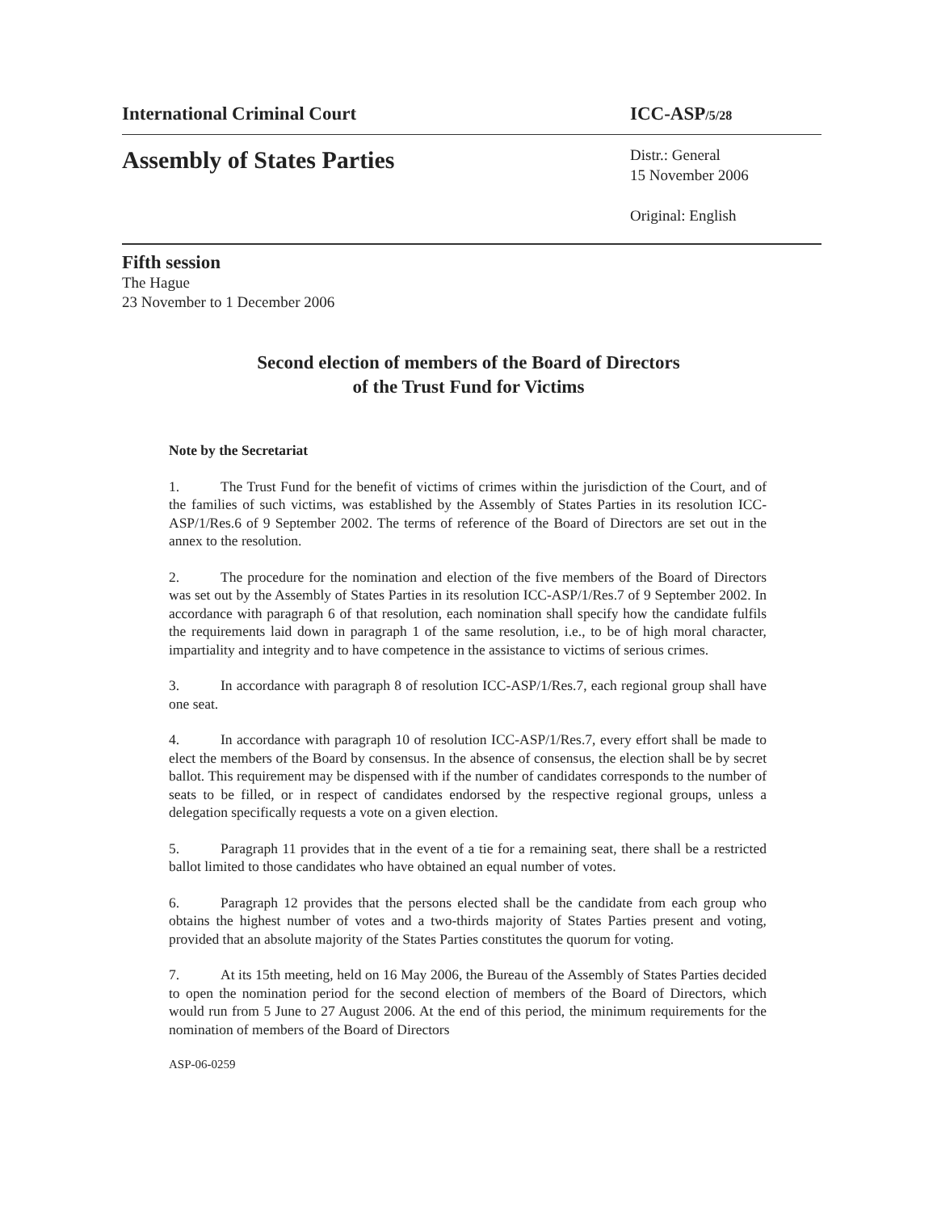International Criminal Court ICC-ASP/5/28
Assembly of States Parties
Distr.: General
15 November 2006
Original: English
Fifth session
The Hague
23 November to 1 December 2006
Second election of members of the Board of Directors
of the Trust Fund for Victims
Note by the Secretariat
1. The Trust Fund for the benefit of victims of crimes within the jurisdiction of the Court, and of the families of such victims, was established by the Assembly of States Parties in its resolution ICC-ASP/1/Res.6 of 9 September 2002. The terms of reference of the Board of Directors are set out in the annex to the resolution.
2. The procedure for the nomination and election of the five members of the Board of Directors was set out by the Assembly of States Parties in its resolution ICC-ASP/1/Res.7 of 9 September 2002. In accordance with paragraph 6 of that resolution, each nomination shall specify how the candidate fulfils the requirements laid down in paragraph 1 of the same resolution, i.e., to be of high moral character, impartiality and integrity and to have competence in the assistance to victims of serious crimes.
3. In accordance with paragraph 8 of resolution ICC-ASP/1/Res.7, each regional group shall have one seat.
4. In accordance with paragraph 10 of resolution ICC-ASP/1/Res.7, every effort shall be made to elect the members of the Board by consensus. In the absence of consensus, the election shall be by secret ballot. This requirement may be dispensed with if the number of candidates corresponds to the number of seats to be filled, or in respect of candidates endorsed by the respective regional groups, unless a delegation specifically requests a vote on a given election.
5. Paragraph 11 provides that in the event of a tie for a remaining seat, there shall be a restricted ballot limited to those candidates who have obtained an equal number of votes.
6. Paragraph 12 provides that the persons elected shall be the candidate from each group who obtains the highest number of votes and a two-thirds majority of States Parties present and voting, provided that an absolute majority of the States Parties constitutes the quorum for voting.
7. At its 15th meeting, held on 16 May 2006, the Bureau of the Assembly of States Parties decided to open the nomination period for the second election of members of the Board of Directors, which would run from 5 June to 27 August 2006. At the end of this period, the minimum requirements for the nomination of members of the Board of Directors
ASP-06-0259